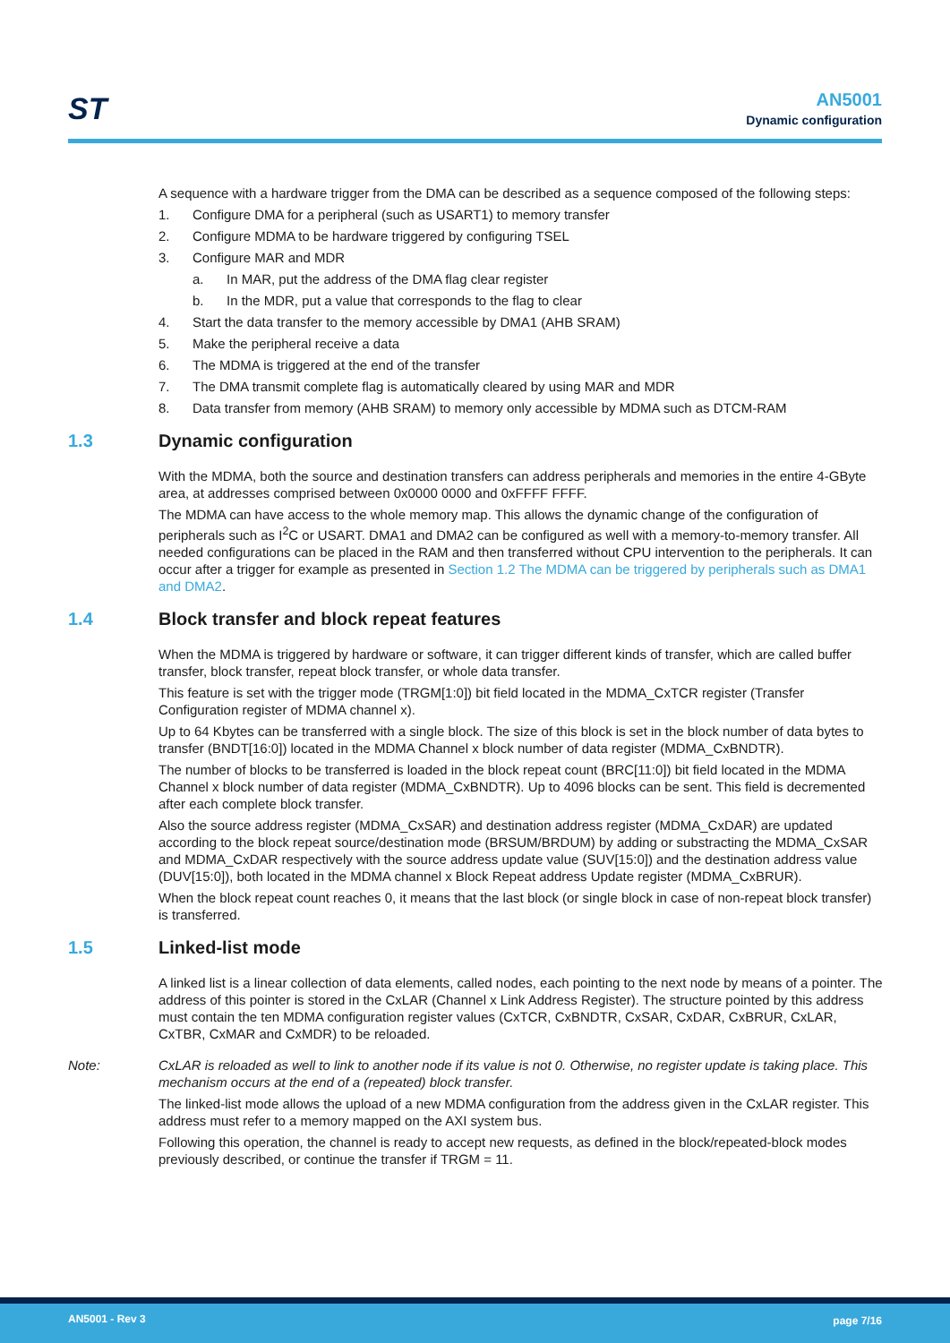ST
AN5001
Dynamic configuration
A sequence with a hardware trigger from the DMA can be described as a sequence composed of the following steps:
1. Configure DMA for a peripheral (such as USART1) to memory transfer
2. Configure MDMA to be hardware triggered by configuring TSEL
3. Configure MAR and MDR
a. In MAR, put the address of the DMA flag clear register
b. In the MDR, put a value that corresponds to the flag to clear
4. Start the data transfer to the memory accessible by DMA1 (AHB SRAM)
5. Make the peripheral receive a data
6. The MDMA is triggered at the end of the transfer
7. The DMA transmit complete flag is automatically cleared by using MAR and MDR
8. Data transfer from memory (AHB SRAM) to memory only accessible by MDMA such as DTCM-RAM
1.3 Dynamic configuration
With the MDMA, both the source and destination transfers can address peripherals and memories in the entire 4-GByte area, at addresses comprised between 0x0000 0000 and 0xFFFF FFFF.
The MDMA can have access to the whole memory map. This allows the dynamic change of the configuration of peripherals such as I<sup>2</sup>C or USART. DMA1 and DMA2 can be configured as well with a memory-to-memory transfer. All needed configurations can be placed in the RAM and then transferred without CPU intervention to the peripherals. It can occur after a trigger for example as presented in Section 1.2 The MDMA can be triggered by peripherals such as DMA1 and DMA2.
1.4 Block transfer and block repeat features
When the MDMA is triggered by hardware or software, it can trigger different kinds of transfer, which are called buffer transfer, block transfer, repeat block transfer, or whole data transfer.
This feature is set with the trigger mode (TRGM[1:0]) bit field located in the MDMA_CxTCR register (Transfer Configuration register of MDMA channel x).
Up to 64 Kbytes can be transferred with a single block. The size of this block is set in the block number of data bytes to transfer (BNDT[16:0]) located in the MDMA Channel x block number of data register (MDMA_CxBNDTR).
The number of blocks to be transferred is loaded in the block repeat count (BRC[11:0]) bit field located in the MDMA Channel x block number of data register (MDMA_CxBNDTR). Up to 4096 blocks can be sent. This field is decremented after each complete block transfer.
Also the source address register (MDMA_CxSAR) and destination address register (MDMA_CxDAR) are updated according to the block repeat source/destination mode (BRSUM/BRDUM) by adding or substracting the MDMA_CxSAR and MDMA_CxDAR respectively with the source address update value (SUV[15:0]) and the destination address value (DUV[15:0]), both located in the MDMA channel x Block Repeat address Update register (MDMA_CxBRUR).
When the block repeat count reaches 0, it means that the last block (or single block in case of non-repeat block transfer) is transferred.
1.5 Linked-list mode
A linked list is a linear collection of data elements, called nodes, each pointing to the next node by means of a pointer. The address of this pointer is stored in the CxLAR (Channel x Link Address Register). The structure pointed by this address must contain the ten MDMA configuration register values (CxTCR, CxBNDTR, CxSAR, CxDAR, CxBRUR, CxLAR, CxTBR, CxMAR and CxMDR) to be reloaded.
Note: CxLAR is reloaded as well to link to another node if its value is not 0. Otherwise, no register update is taking place. This mechanism occurs at the end of a (repeated) block transfer.
The linked-list mode allows the upload of a new MDMA configuration from the address given in the CxLAR register. This address must refer to a memory mapped on the AXI system bus.
Following this operation, the channel is ready to accept new requests, as defined in the block/repeated-block modes previously described, or continue the transfer if TRGM = 11.
AN5001 - Rev 3 page 7/16